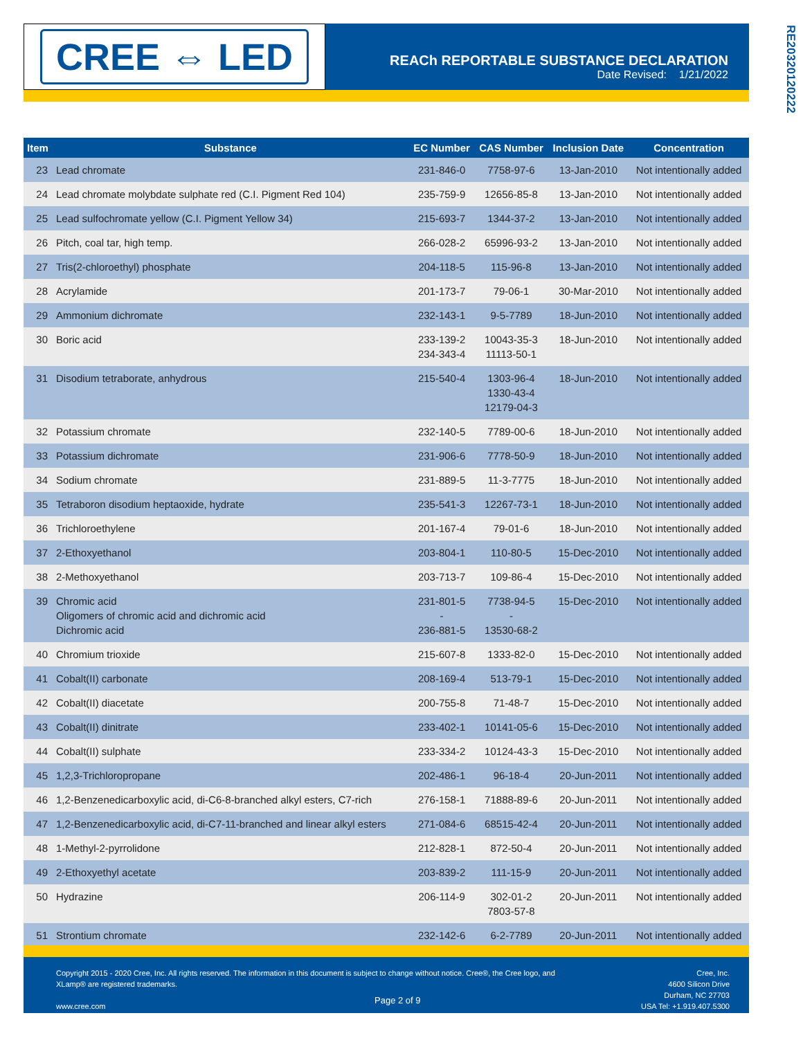CREE ⇔ LED
REACh REPORTABLE SUBSTANCE DECLARATION
Date Revised: 1/21/2022
RE20320120222
| Item | Substance | EC Number | CAS Number | Inclusion Date | Concentration |
| --- | --- | --- | --- | --- | --- |
| 23 | Lead chromate | 231-846-0 | 7758-97-6 | 13-Jan-2010 | Not intentionally added |
| 24 | Lead chromate molybdate sulphate red (C.I. Pigment Red 104) | 235-759-9 | 12656-85-8 | 13-Jan-2010 | Not intentionally added |
| 25 | Lead sulfochromate yellow (C.I. Pigment Yellow 34) | 215-693-7 | 1344-37-2 | 13-Jan-2010 | Not intentionally added |
| 26 | Pitch, coal tar, high temp. | 266-028-2 | 65996-93-2 | 13-Jan-2010 | Not intentionally added |
| 27 | Tris(2-chloroethyl) phosphate | 204-118-5 | 115-96-8 | 13-Jan-2010 | Not intentionally added |
| 28 | Acrylamide | 201-173-7 | 79-06-1 | 30-Mar-2010 | Not intentionally added |
| 29 | Ammonium dichromate | 232-143-1 | 9-5-7789 | 18-Jun-2010 | Not intentionally added |
| 30 | Boric acid | 233-139-2 234-343-4 | 10043-35-3 11113-50-1 | 18-Jun-2010 | Not intentionally added |
| 31 | Disodium tetraborate, anhydrous | 215-540-4 | 1303-96-4 1330-43-4 12179-04-3 | 18-Jun-2010 | Not intentionally added |
| 32 | Potassium chromate | 232-140-5 | 7789-00-6 | 18-Jun-2010 | Not intentionally added |
| 33 | Potassium dichromate | 231-906-6 | 7778-50-9 | 18-Jun-2010 | Not intentionally added |
| 34 | Sodium chromate | 231-889-5 | 11-3-7775 | 18-Jun-2010 | Not intentionally added |
| 35 | Tetraboron disodium heptaoxide, hydrate | 235-541-3 | 12267-73-1 | 18-Jun-2010 | Not intentionally added |
| 36 | Trichloroethylene | 201-167-4 | 79-01-6 | 18-Jun-2010 | Not intentionally added |
| 37 | 2-Ethoxyethanol | 203-804-1 | 110-80-5 | 15-Dec-2010 | Not intentionally added |
| 38 | 2-Methoxyethanol | 203-713-7 | 109-86-4 | 15-Dec-2010 | Not intentionally added |
| 39 | Chromic acid Oligomers of chromic acid and dichromic acid Dichromic acid | 231-801-5 - 236-881-5 | 7738-94-5 - 13530-68-2 | 15-Dec-2010 | Not intentionally added |
| 40 | Chromium trioxide | 215-607-8 | 1333-82-0 | 15-Dec-2010 | Not intentionally added |
| 41 | Cobalt(II) carbonate | 208-169-4 | 513-79-1 | 15-Dec-2010 | Not intentionally added |
| 42 | Cobalt(II) diacetate | 200-755-8 | 71-48-7 | 15-Dec-2010 | Not intentionally added |
| 43 | Cobalt(II) dinitrate | 233-402-1 | 10141-05-6 | 15-Dec-2010 | Not intentionally added |
| 44 | Cobalt(II) sulphate | 233-334-2 | 10124-43-3 | 15-Dec-2010 | Not intentionally added |
| 45 | 1,2,3-Trichloropropane | 202-486-1 | 96-18-4 | 20-Jun-2011 | Not intentionally added |
| 46 | 1,2-Benzenedicarboxylic acid, di-C6-8-branched alkyl esters, C7-rich | 276-158-1 | 71888-89-6 | 20-Jun-2011 | Not intentionally added |
| 47 | 1,2-Benzenedicarboxylic acid, di-C7-11-branched and linear alkyl esters | 271-084-6 | 68515-42-4 | 20-Jun-2011 | Not intentionally added |
| 48 | 1-Methyl-2-pyrrolidone | 212-828-1 | 872-50-4 | 20-Jun-2011 | Not intentionally added |
| 49 | 2-Ethoxyethyl acetate | 203-839-2 | 111-15-9 | 20-Jun-2011 | Not intentionally added |
| 50 | Hydrazine | 206-114-9 | 302-01-2 7803-57-8 | 20-Jun-2011 | Not intentionally added |
| 51 | Strontium chromate | 232-142-6 | 6-2-7789 | 20-Jun-2011 | Not intentionally added |
Copyright 2015 - 2020 Cree, Inc. All rights reserved. The information in this document is subject to change without notice. Cree®, the Cree logo, and XLamp® are registered trademarks.
www.cree.com
Page 2 of 9
Cree, Inc.
4600 Silicon Drive
Durham, NC 27703
USA Tel: +1.919.407.5300